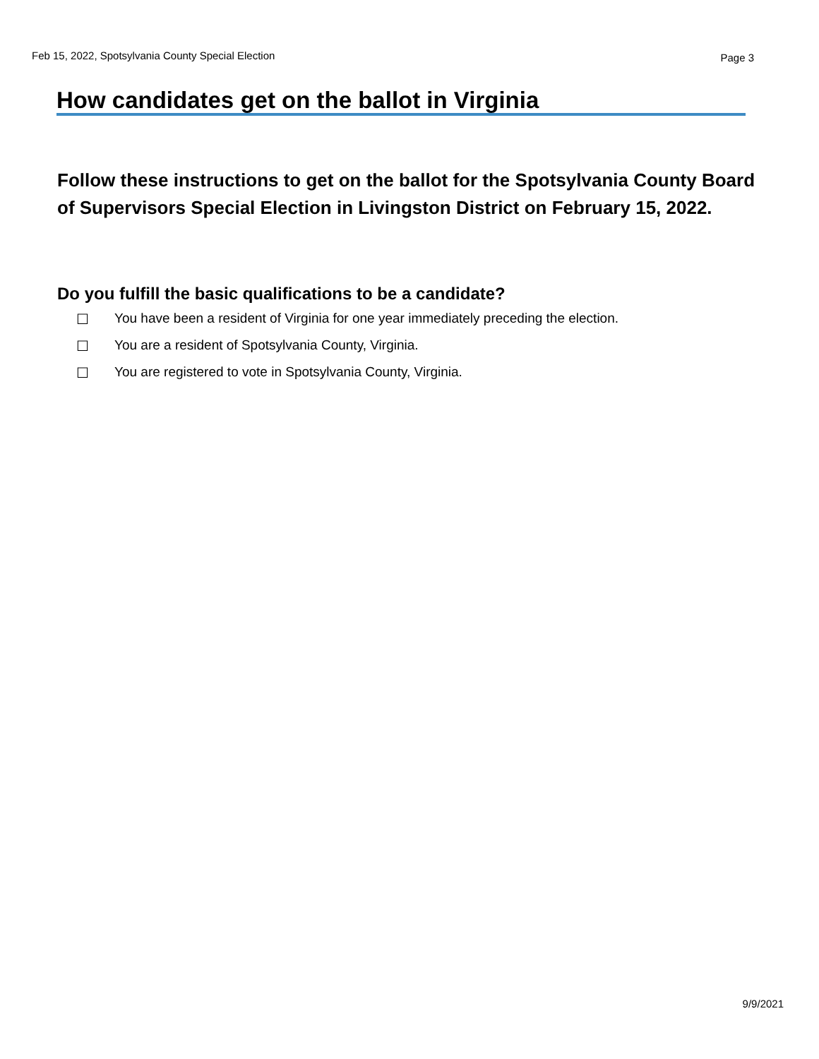Feb 15, 2022, Spotsylvania County Special Election Page 3
How candidates get on the ballot in Virginia
Follow these instructions to get on the ballot for the Spotsylvania County Board of Supervisors Special Election in Livingston District on February 15, 2022.
Do you fulfill the basic qualifications to be a candidate?
☐ You have been a resident of Virginia for one year immediately preceding the election.
☐ You are a resident of Spotsylvania County, Virginia.
☐ You are registered to vote in Spotsylvania County, Virginia.
9/9/2021